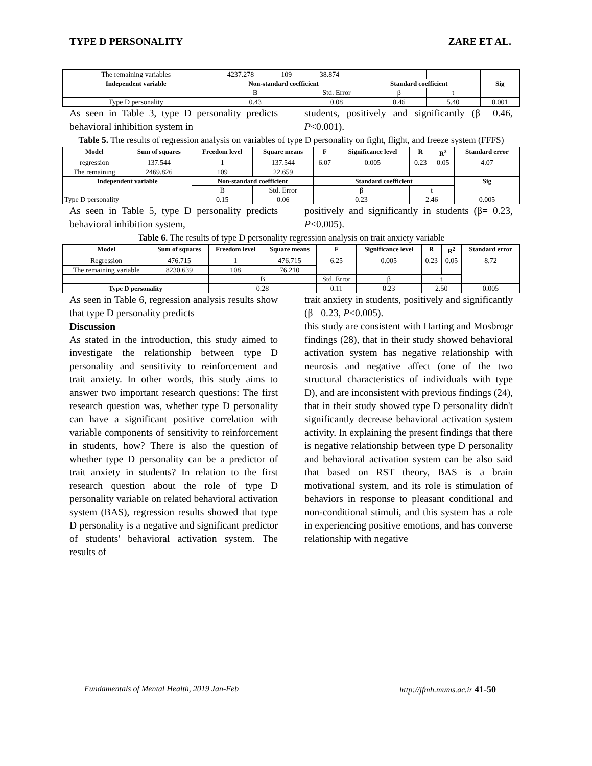TYPE D PERSONALITY ZARE ET AL.
| The remaining variables | 4237.278 | 109 | 38.874 | | | | | |
| Independent variable | Non-standard coefficient | | | Standard coefficient | | | | Sig |
| | B | | Std. Error | | β | | t | |
| Type D personality | 0.43 | | 0.08 | | 0.46 | | 5.40 | 0.001 |
As seen in Table 3, type D personality predicts behavioral inhibition system in
students, positively and significantly (β= 0.46, P<0.001).
Table 5. The results of regression analysis on variables of type D personality on fight, flight, and freeze system (FFFS)
| Model | Sum of squares | Freedom level | Square means | F | Significance level | R | R<sup>2</sup> | Standard error |
| --- | --- | --- | --- | --- | --- | --- | --- | --- |
| regression | 137.544 | 1 | 137.544 | 6.07 | 0.005 | 0.23 | 0.05 | 4.07 |
| The remaining | 2469.826 | 109 | 22.659 | | | | | |
| Independent variable | | Non-standard coefficient | | Standard coefficient | | | | Sig |
| | | B | Std. Error | β | | t | | |
| Type D personality | | 0.15 | 0.06 | 0.23 | | 2.46 | | 0.005 |
As seen in Table 5, type D personality predicts behavioral inhibition system,
positively and significantly in students (β= 0.23, P<0.005).
Table 6. The results of type D personality regression analysis on trait anxiety variable
| Model | Sum of squares | Freedom level | Square means | F | Significance level | R | R<sup>2</sup> | Standard error |
| --- | --- | --- | --- | --- | --- | --- | --- | --- |
| Regression | 476.715 | 1 | 476.715 | 6.25 | 0.005 | 0.23 | 0.05 | 8.72 |
| The remaining variable | 8230.639 | 108 | 76.210 | | | | | |
| | | B | | Std. Error | β | t | | |
| Type D personality | | 0.28 | | 0.11 | 0.23 | 2.50 | | 0.005 |
As seen in Table 6, regression analysis results show that type D personality predicts
Discussion
As stated in the introduction, this study aimed to investigate the relationship between type D personality and sensitivity to reinforcement and trait anxiety. In other words, this study aims to answer two important research questions: The first research question was, whether type D personality can have a significant positive correlation with variable components of sensitivity to reinforcement in students, how? There is also the question of whether type D personality can be a predictor of trait anxiety in students? In relation to the first research question about the role of type D personality variable on related behavioral activation system (BAS), regression results showed that type D personality is a negative and significant predictor of students' behavioral activation system. The results of
trait anxiety in students, positively and significantly (β= 0.23, P<0.005).
this study are consistent with Harting and Mosbrogr findings (28), that in their study showed behavioral activation system has negative relationship with neurosis and negative affect (one of the two structural characteristics of individuals with type D), and are inconsistent with previous findings (24), that in their study showed type D personality didn't significantly decrease behavioral activation system activity. In explaining the present findings that there is negative relationship between type D personality and behavioral activation system can be also said that based on RST theory, BAS is a brain motivational system, and its role is stimulation of behaviors in response to pleasant conditional and non-conditional stimuli, and this system has a role in experiencing positive emotions, and has converse relationship with negative
Fundamentals of Mental Health, 2019 Jan-Feb http://jfmh.mums.ac.ir 41-50